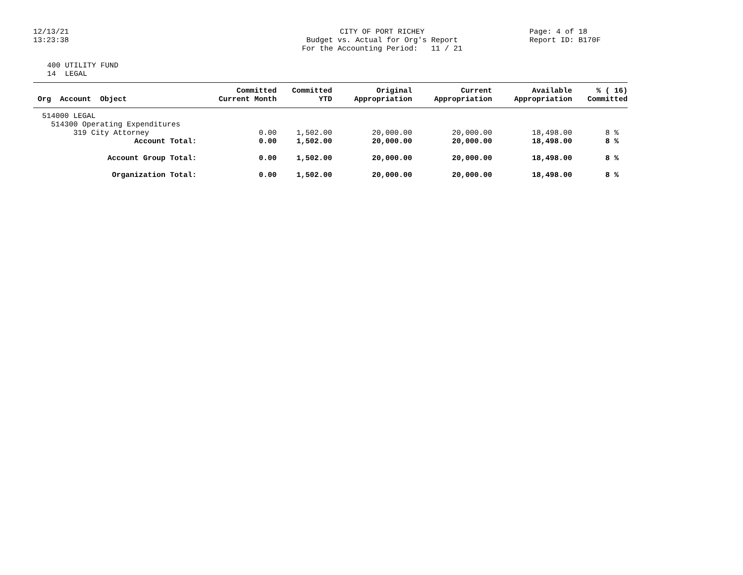12/13/21
13:23:38
CITY OF PORT RICHEY
Budget vs. Actual for Org's Report
For the Accounting Period: 11 / 21
Page: 4 of 18
Report ID: B170F
400 UTILITY FUND
14 LEGAL
| Org Account Object | Committed Current Month | Committed YTD | Original Appropriation | Current Appropriation | Available Appropriation | % ( 16) Committed |
| --- | --- | --- | --- | --- | --- | --- |
| 514000 LEGAL | | | | | | |
| 514300 Operating Expenditures | | | | | | |
| 319 City Attorney | 0.00 | 1,502.00 | 20,000.00 | 20,000.00 | 18,498.00 | 8 % |
| Account Total: | 0.00 | 1,502.00 | 20,000.00 | 20,000.00 | 18,498.00 | 8 % |
| Account Group Total: | 0.00 | 1,502.00 | 20,000.00 | 20,000.00 | 18,498.00 | 8 % |
| Organization Total: | 0.00 | 1,502.00 | 20,000.00 | 20,000.00 | 18,498.00 | 8 % |